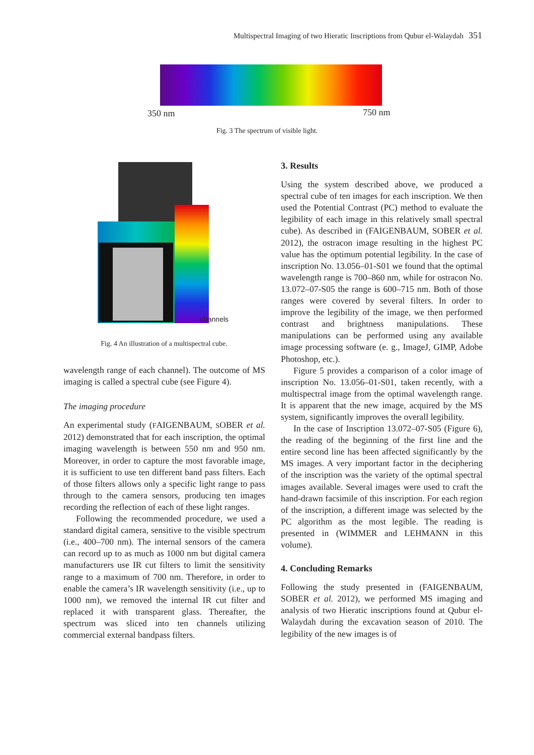Multispectral Imaging of two Hieratic Inscriptions from Qubur el-Walaydah 351
350 nm 750 nm
Fig. 3 The spectrum of visible light.
channels
Fig. 4 An illustration of a multispectral cube.
wavelength range of each channel). The outcome of MS imaging is called a spectral cube (see Figure 4).
The imaging procedure
An experimental study (FAIGENBAUM, SOBER et al. 2012) demonstrated that for each inscription, the optimal imaging wavelength is between 550 nm and 950 nm. Moreover, in order to capture the most favorable image, it is sufficient to use ten different band pass filters. Each of those filters allows only a specific light range to pass through to the camera sensors, producing ten images recording the reflection of each of these light ranges.
Following the recommended procedure, we used a standard digital camera, sensitive to the visible spectrum (i.e., 400–700 nm). The internal sensors of the camera can record up to as much as 1000 nm but digital camera manufacturers use IR cut filters to limit the sensitivity range to a maximum of 700 nm. Therefore, in order to enable the camera’s IR wavelength sensitivity (i.e., up to 1000 nm), we removed the internal IR cut filter and replaced it with transparent glass. Thereafter, the spectrum was sliced into ten channels utilizing commercial external bandpass filters.
3. Results
Using the system described above, we produced a spectral cube of ten images for each inscription. We then used the Potential Contrast (PC) method to evaluate the legibility of each image in this relatively small spectral cube). As described in (FAIGENBAUM, SOBER et al. 2012), the ostracon image resulting in the highest PC value has the optimum potential legibility. In the case of inscription No. 13.056–01-S01 we found that the optimal wavelength range is 700–860 nm, while for ostracon No. 13.072–07-S05 the range is 600–715 nm. Both of those ranges were covered by several filters. In order to improve the legibility of the image, we then performed contrast and brightness manipulations. These manipulations can be performed using any available image processing software (e. g., ImageJ, GIMP, Adobe Photoshop, etc.).
Figure 5 provides a comparison of a color image of inscription No. 13.056–01-S01, taken recently, with a multispectral image from the optimal wavelength range. It is apparent that the new image, acquired by the MS system, significantly improves the overall legibility.
In the case of Inscription 13.072–07-S05 (Figure 6), the reading of the beginning of the first line and the entire second line has been affected significantly by the MS images. A very important factor in the deciphering of the inscription was the variety of the optimal spectral images available. Several images were used to craft the hand-drawn facsimile of this inscription. For each region of the inscription, a different image was selected by the PC algorithm as the most legible. The reading is presented in (WIMMER and LEHMANN in this volume).
4. Concluding Remarks
Following the study presented in (FAIGENBAUM, SOBER et al. 2012), we performed MS imaging and analysis of two Hieratic inscriptions found at Qubur el-Walaydah during the excavation season of 2010. The legibility of the new images is of